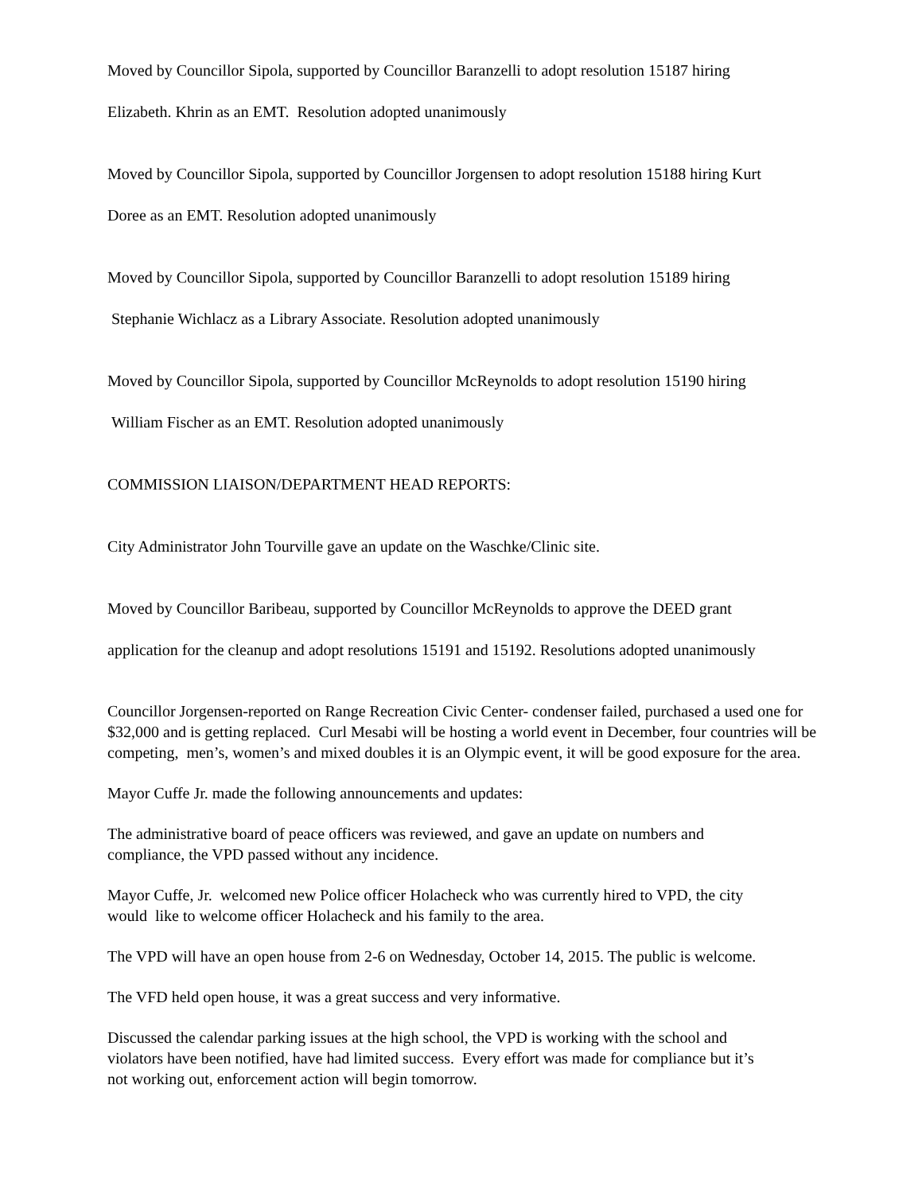Moved by Councillor Sipola, supported by Councillor Baranzelli to adopt resolution 15187 hiring
Elizabeth. Khrin as an EMT. Resolution adopted unanimously
Moved by Councillor Sipola, supported by Councillor Jorgensen to adopt resolution 15188 hiring Kurt
Doree as an EMT. Resolution adopted unanimously
Moved by Councillor Sipola, supported by Councillor Baranzelli to adopt resolution 15189 hiring
Stephanie Wichlacz as a Library Associate. Resolution adopted unanimously
Moved by Councillor Sipola, supported by Councillor McReynolds to adopt resolution 15190 hiring
William Fischer as an EMT. Resolution adopted unanimously
COMMISSION LIAISON/DEPARTMENT HEAD REPORTS:
City Administrator John Tourville gave an update on the Waschke/Clinic site.
Moved by Councillor Baribeau, supported by Councillor McReynolds to approve the DEED grant
application for the cleanup and adopt resolutions 15191 and 15192. Resolutions adopted unanimously
Councillor Jorgensen-reported on Range Recreation Civic Center- condenser failed, purchased a used one for $32,000 and is getting replaced. Curl Mesabi will be hosting a world event in December, four countries will be competing, men’s, women’s and mixed doubles it is an Olympic event, it will be good exposure for the area.
Mayor Cuffe Jr. made the following announcements and updates:
The administrative board of peace officers was reviewed, and gave an update on numbers and
compliance, the VPD passed without any incidence.
Mayor Cuffe, Jr. welcomed new Police officer Holacheck who was currently hired to VPD, the city
would like to welcome officer Holacheck and his family to the area.
The VPD will have an open house from 2-6 on Wednesday, October 14, 2015. The public is welcome.
The VFD held open house, it was a great success and very informative.
Discussed the calendar parking issues at the high school, the VPD is working with the school and
violators have been notified, have had limited success. Every effort was made for compliance but it’s
not working out, enforcement action will begin tomorrow.